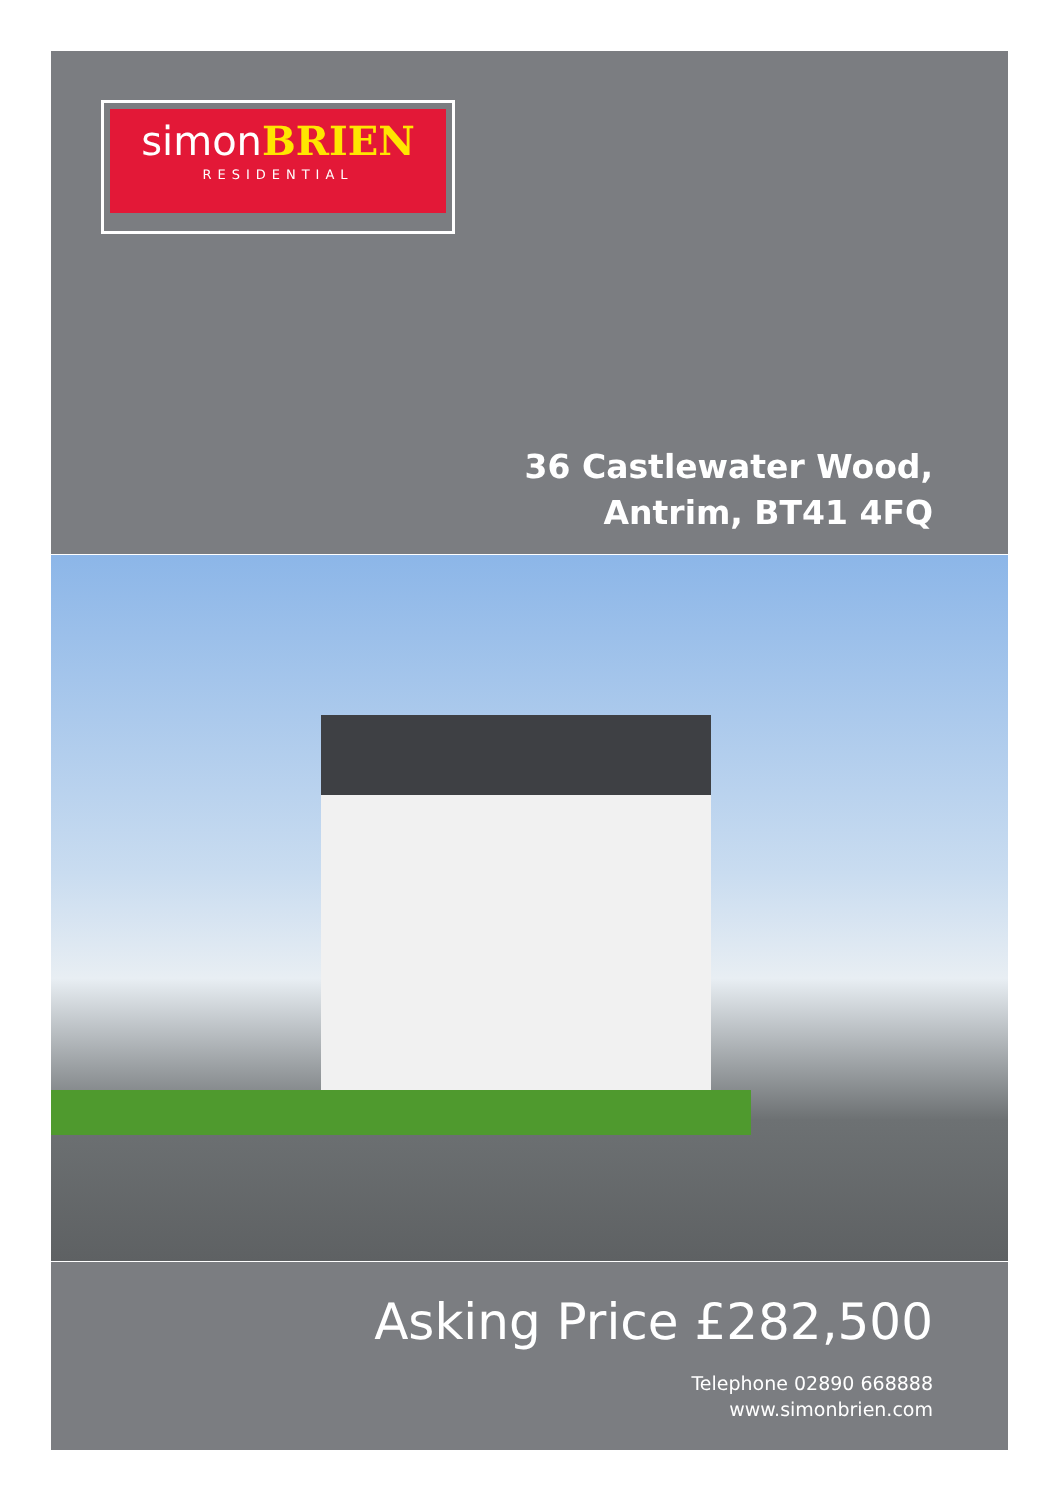simonBRIEN
RESIDENTIAL
36 Castlewater Wood,
Antrim, BT41 4FQ
Asking Price £282,500
Telephone 02890 668888
www.simonbrien.com